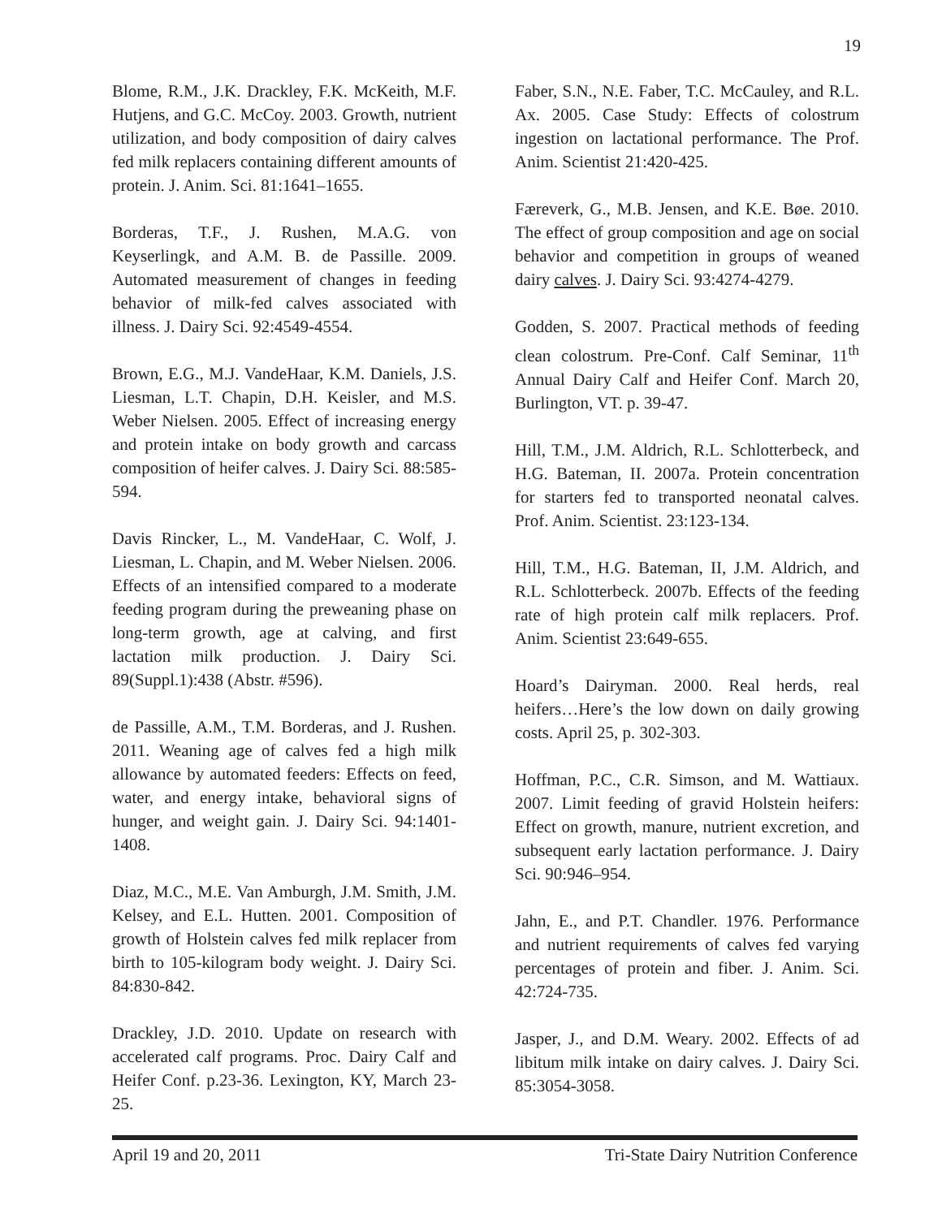19
Blome, R.M., J.K. Drackley, F.K. McKeith, M.F. Hutjens, and G.C. McCoy. 2003. Growth, nutrient utilization, and body composition of dairy calves fed milk replacers containing different amounts of protein. J. Anim. Sci. 81:1641–1655.
Borderas, T.F., J. Rushen, M.A.G. von Keyserlingk, and A.M. B. de Passille. 2009. Automated measurement of changes in feeding behavior of milk-fed calves associated with illness. J. Dairy Sci. 92:4549-4554.
Brown, E.G., M.J. VandeHaar, K.M. Daniels, J.S. Liesman, L.T. Chapin, D.H. Keisler, and M.S. Weber Nielsen. 2005. Effect of increasing energy and protein intake on body growth and carcass composition of heifer calves. J. Dairy Sci. 88:585-594.
Davis Rincker, L., M. VandeHaar, C. Wolf, J. Liesman, L. Chapin, and M. Weber Nielsen. 2006. Effects of an intensified compared to a moderate feeding program during the preweaning phase on long-term growth, age at calving, and first lactation milk production. J. Dairy Sci. 89(Suppl.1):438 (Abstr. #596).
de Passille, A.M., T.M. Borderas, and J. Rushen. 2011. Weaning age of calves fed a high milk allowance by automated feeders: Effects on feed, water, and energy intake, behavioral signs of hunger, and weight gain. J. Dairy Sci. 94:1401-1408.
Diaz, M.C., M.E. Van Amburgh, J.M. Smith, J.M. Kelsey, and E.L. Hutten. 2001. Composition of growth of Holstein calves fed milk replacer from birth to 105-kilogram body weight. J. Dairy Sci. 84:830-842.
Drackley, J.D. 2010. Update on research with accelerated calf programs. Proc. Dairy Calf and Heifer Conf. p.23-36. Lexington, KY, March 23-25.
Faber, S.N., N.E. Faber, T.C. McCauley, and R.L. Ax. 2005. Case Study: Effects of colostrum ingestion on lactational performance. The Prof. Anim. Scientist 21:420-425.
Færeverk, G., M.B. Jensen, and K.E. Bøe. 2010. The effect of group composition and age on social behavior and competition in groups of weaned dairy calves. J. Dairy Sci. 93:4274-4279.
Godden, S. 2007. Practical methods of feeding clean colostrum. Pre-Conf. Calf Seminar, 11<sup>th</sup> Annual Dairy Calf and Heifer Conf. March 20, Burlington, VT. p. 39-47.
Hill, T.M., J.M. Aldrich, R.L. Schlotterbeck, and H.G. Bateman, II. 2007a. Protein concentration for starters fed to transported neonatal calves. Prof. Anim. Scientist. 23:123-134.
Hill, T.M., H.G. Bateman, II, J.M. Aldrich, and R.L. Schlotterbeck. 2007b. Effects of the feeding rate of high protein calf milk replacers. Prof. Anim. Scientist 23:649-655.
Hoard’s Dairyman. 2000. Real herds, real heifers…Here’s the low down on daily growing costs. April 25, p. 302-303.
Hoffman, P.C., C.R. Simson, and M. Wattiaux. 2007. Limit feeding of gravid Holstein heifers: Effect on growth, manure, nutrient excretion, and subsequent early lactation performance. J. Dairy Sci. 90:946–954.
Jahn, E., and P.T. Chandler. 1976. Performance and nutrient requirements of calves fed varying percentages of protein and fiber. J. Anim. Sci. 42:724-735.
Jasper, J., and D.M. Weary. 2002. Effects of ad libitum milk intake on dairy calves. J. Dairy Sci. 85:3054-3058.
April 19 and 20, 2011 Tri-State Dairy Nutrition Conference